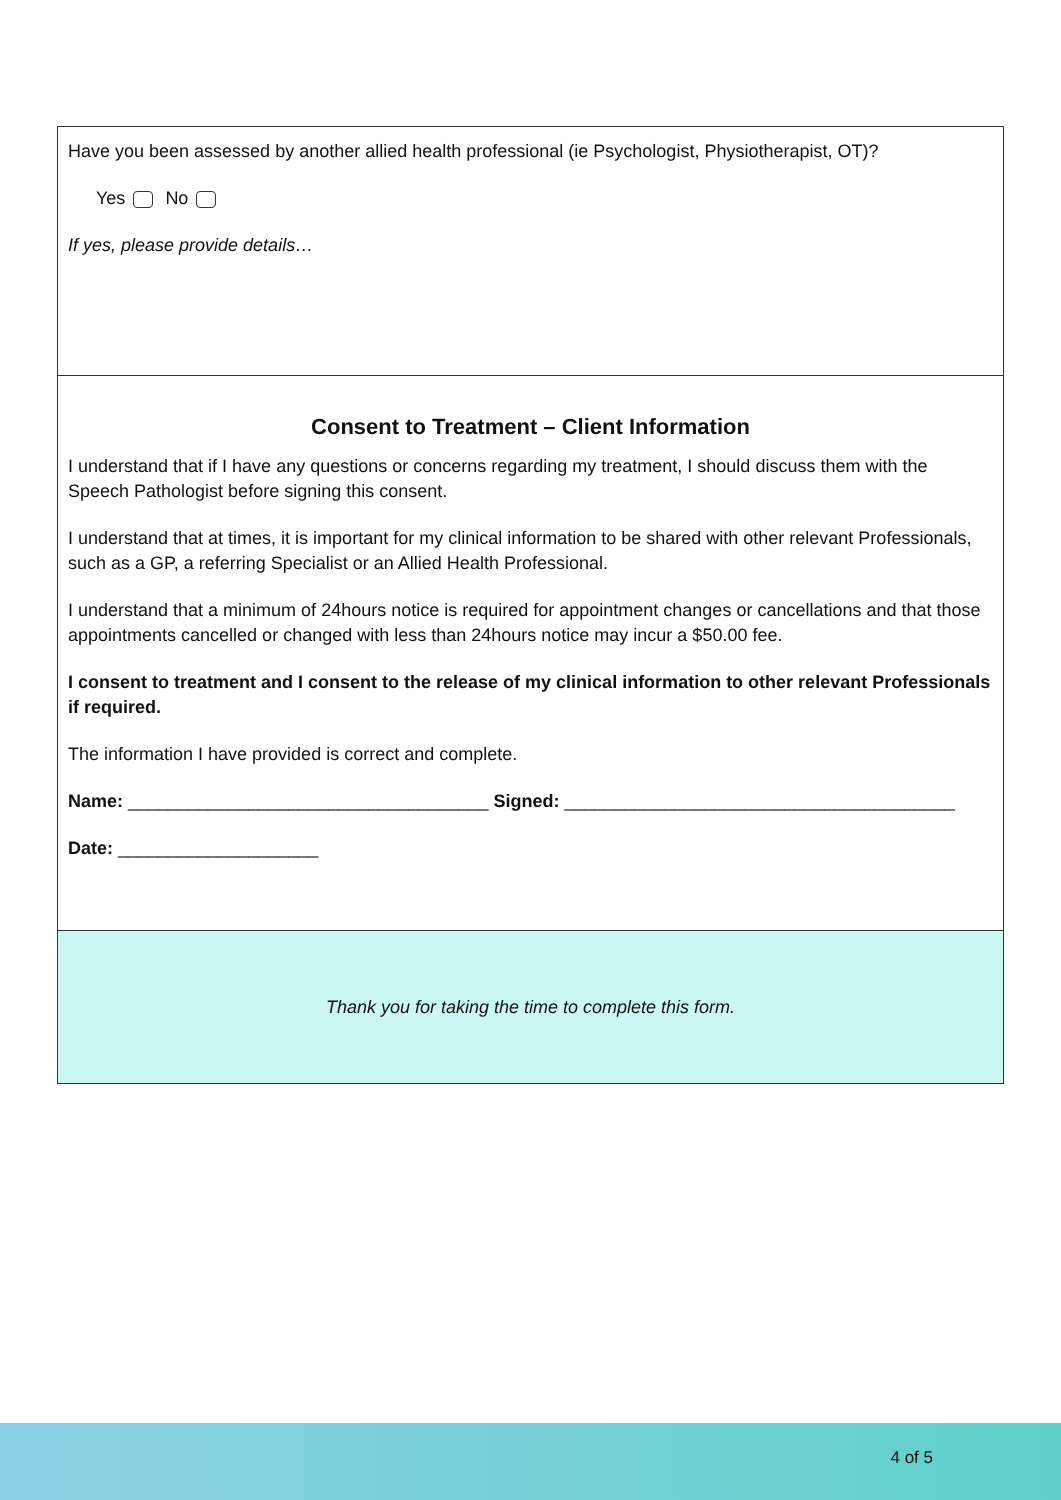Have you been assessed by another allied health professional (ie Psychologist, Physiotherapist, OT)?
Yes No
If yes, please provide details…
Consent to Treatment – Client Information
I understand that if I have any questions or concerns regarding my treatment, I should discuss them with the Speech Pathologist before signing this consent.
I understand that at times, it is important for my clinical information to be shared with other relevant Professionals, such as a GP, a referring Specialist or an Allied Health Professional.
I understand that a minimum of 24hours notice is required for appointment changes or cancellations and that those appointments cancelled or changed with less than 24hours notice may incur a $50.00 fee.
I consent to treatment and I consent to the release of my clinical information to other relevant Professionals if required.
The information I have provided is correct and complete.
Name: ____________________________________ Signed: _______________________________________
Date: ____________________
Thank you for taking the time to complete this form.
4 of 5